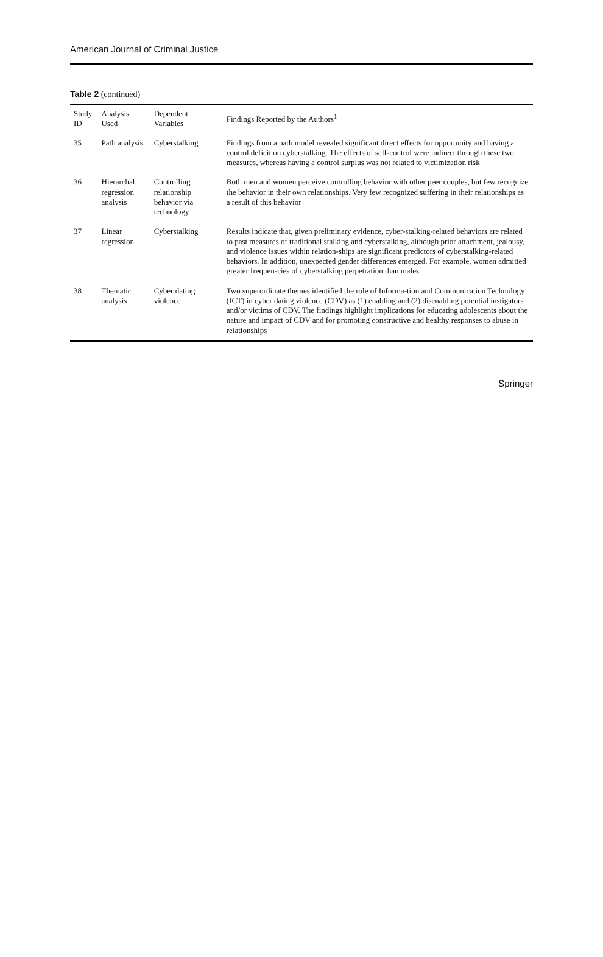American Journal of Criminal Justice
Table 2 (continued)
| Study ID | Analysis Used | Dependent Variables | Findings Reported by the Authors<sup>1</sup> |
| --- | --- | --- | --- |
| 35 | Path analysis | Cyberstalking | Findings from a path model revealed significant direct effects for opportunity and having a control deficit on cyberstalking. The effects of self-control were indirect through these two measures, whereas having a control surplus was not related to victimization risk |
| 36 | Hierarchal regression analysis | Controlling relationship behavior via technology | Both men and women perceive controlling behavior with other peer couples, but few recognize the behavior in their own relationships. Very few recognized suffering in their relationships as a result of this behavior |
| 37 | Linear regression | Cyberstalking | Results indicate that, given preliminary evidence, cyber-stalking-related behaviors are related to past measures of traditional stalking and cyberstalking, although prior attachment, jealousy, and violence issues within relation-ships are significant predictors of cyberstalking-related behaviors. In addition, unexpected gender differences emerged. For example, women admitted greater frequen-cies of cyberstalking perpetration than males |
| 38 | Thematic analysis | Cyber dating violence | Two superordinate themes identified the role of Informa-tion and Communication Technology (ICT) in cyber dating violence (CDV) as (1) enabling and (2) disenabling potential instigators and/or victims of CDV. The findings highlight implications for educating adolescents about the nature and impact of CDV and for promoting constructive and healthy responses to abuse in relationships |
Springer